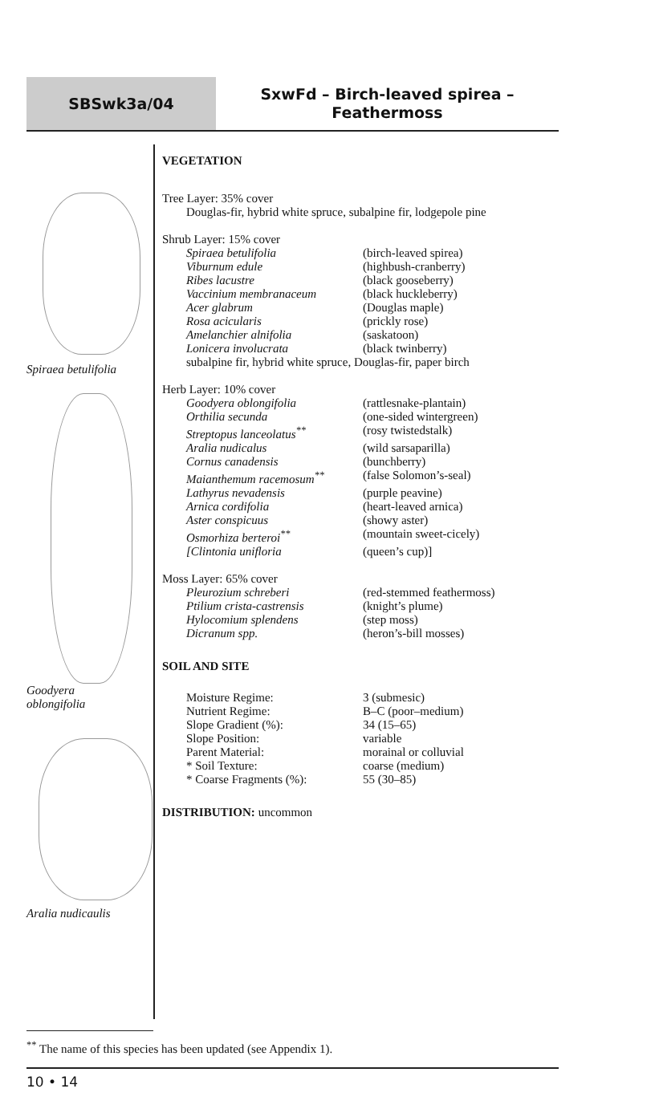SBSwk3a/04
SxwFd – Birch-leaved spirea –
Feathermoss
Spiraea betulifolia
Goodyera
oblongifolia
Aralia nudicaulis
VEGETATION
Tree Layer: 35% cover
Douglas-fir, hybrid white spruce, subalpine fir, lodgepole pine
Shrub Layer: 15% cover
| Spiraea betulifolia | (birch-leaved spirea) |
| Viburnum edule | (highbush-cranberry) |
| Ribes lacustre | (black gooseberry) |
| Vaccinium membranaceum | (black huckleberry) |
| Acer glabrum | (Douglas maple) |
| Rosa acicularis | (prickly rose) |
| Amelanchier alnifolia | (saskatoon) |
| Lonicera involucrata | (black twinberry) |
subalpine fir, hybrid white spruce, Douglas-fir, paper birch
Herb Layer: 10% cover
| Goodyera oblongifolia | (rattlesnake-plantain) |
| Orthilia secunda | (one-sided wintergreen) |
| Streptopus lanceolatus<sup>**</sup> | (rosy twistedstalk) |
| Aralia nudicalus | (wild sarsaparilla) |
| Cornus canadensis | (bunchberry) |
| Maianthemum racemosum<sup>**</sup> | (false Solomon’s-seal) |
| Lathyrus nevadensis | (purple peavine) |
| Arnica cordifolia | (heart-leaved arnica) |
| Aster conspicuus | (showy aster) |
| Osmorhiza berteroi<sup>**</sup> | (mountain sweet-cicely) |
| [Clintonia unifloria | (queen’s cup)] |
Moss Layer: 65% cover
| Pleurozium schreberi | (red-stemmed feathermoss) |
| Ptilium crista-castrensis | (knight’s plume) |
| Hylocomium splendens | (step moss) |
| Dicranum spp. | (heron’s-bill mosses) |
SOIL AND SITE
| Moisture Regime: | 3 (submesic) |
| Nutrient Regime: | B–C (poor–medium) |
| Slope Gradient (%): | 34 (15–65) |
| Slope Position: | variable |
| Parent Material: | morainal or colluvial |
| * Soil Texture: | coarse (medium) |
| * Coarse Fragments (%): | 55 (30–85) |
DISTRIBUTION: uncommon
<sup>**</sup> The name of this species has been updated (see Appendix 1).
10 • 14